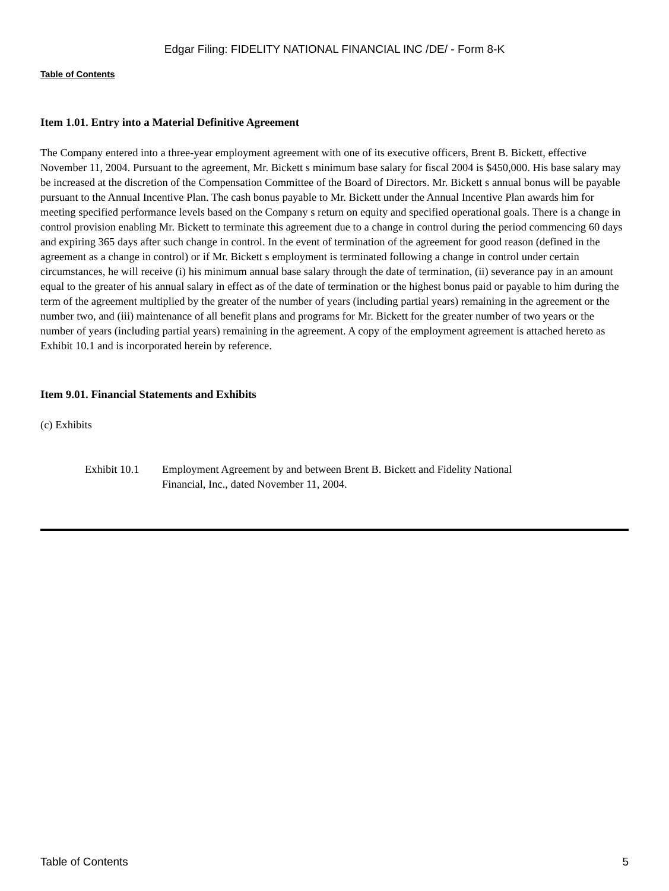Edgar Filing: FIDELITY NATIONAL FINANCIAL INC /DE/ - Form 8-K
Table of Contents
Item 1.01. Entry into a Material Definitive Agreement
The Company entered into a three-year employment agreement with one of its executive officers, Brent B. Bickett, effective November 11, 2004. Pursuant to the agreement, Mr. Bickett s minimum base salary for fiscal 2004 is $450,000. His base salary may be increased at the discretion of the Compensation Committee of the Board of Directors. Mr. Bickett s annual bonus will be payable pursuant to the Annual Incentive Plan. The cash bonus payable to Mr. Bickett under the Annual Incentive Plan awards him for meeting specified performance levels based on the Company s return on equity and specified operational goals. There is a change in control provision enabling Mr. Bickett to terminate this agreement due to a change in control during the period commencing 60 days and expiring 365 days after such change in control. In the event of termination of the agreement for good reason (defined in the agreement as a change in control) or if Mr. Bickett s employment is terminated following a change in control under certain circumstances, he will receive (i) his minimum annual base salary through the date of termination, (ii) severance pay in an amount equal to the greater of his annual salary in effect as of the date of termination or the highest bonus paid or payable to him during the term of the agreement multiplied by the greater of the number of years (including partial years) remaining in the agreement or the number two, and (iii) maintenance of all benefit plans and programs for Mr. Bickett for the greater number of two years or the number of years (including partial years) remaining in the agreement. A copy of the employment agreement is attached hereto as Exhibit 10.1 and is incorporated herein by reference.
Item 9.01. Financial Statements and Exhibits
(c) Exhibits
Exhibit 10.1
Employment Agreement by and between Brent B. Bickett and Fidelity National
Financial, Inc., dated November 11, 2004.
Table of Contents 5